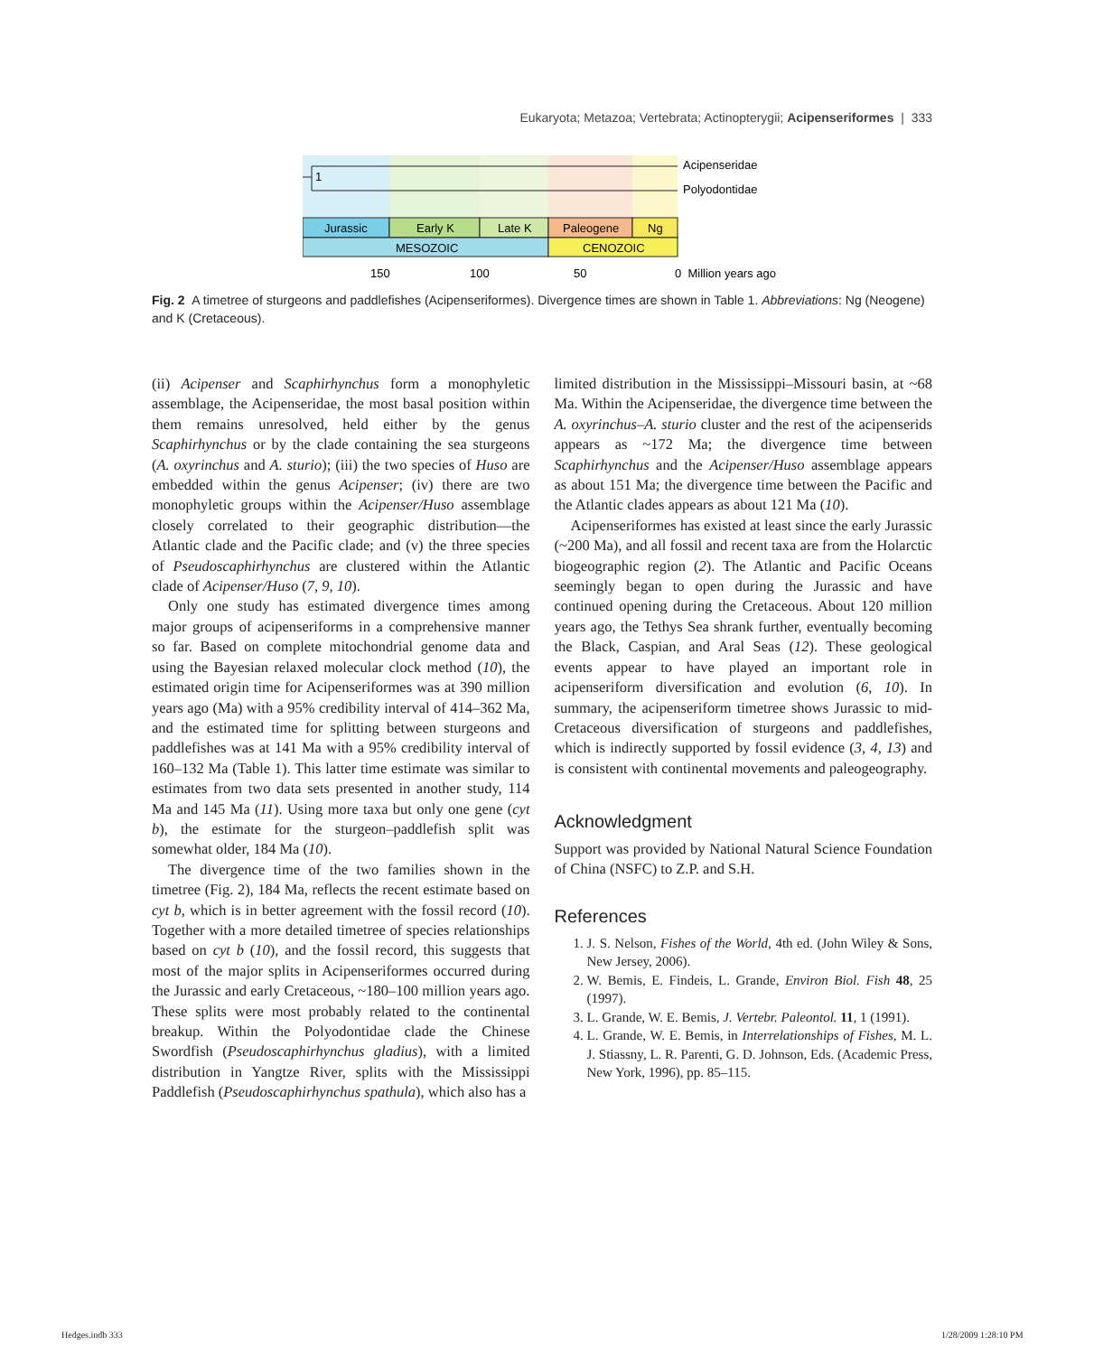Eukaryota; Metazoa; Vertebrata; Actinopterygii; Acipenseriformes | 333
1
Acipenseridae
Polyodontidae
Jurassic
Early K
Late K
Paleogene
Ng
MESOZOIC
CENOZOIC
150
100
50
0 Million years ago
Fig. 2 A timetree of sturgeons and paddlefishes (Acipenseriformes). Divergence times are shown in Table 1. Abbreviations: Ng (Neogene) and K (Cretaceous).
(ii) Acipenser and Scaphirhynchus form a monophyletic assemblage, the Acipenseridae, the most basal position within them remains unresolved, held either by the genus Scaphirhynchus or by the clade containing the sea sturgeons (A. oxyrinchus and A. sturio); (iii) the two species of Huso are embedded within the genus Acipenser; (iv) there are two monophyletic groups within the Acipenser/Huso assemblage closely correlated to their geographic distribution—the Atlantic clade and the Pacific clade; and (v) the three species of Pseudoscaphirhynchus are clustered within the Atlantic clade of Acipenser/Huso (7, 9, 10).
Only one study has estimated divergence times among major groups of acipenseriforms in a comprehensive manner so far. Based on complete mitochondrial genome data and using the Bayesian relaxed molecular clock method (10), the estimated origin time for Acipenseriformes was at 390 million years ago (Ma) with a 95% credibility interval of 414–362 Ma, and the estimated time for splitting between sturgeons and paddlefishes was at 141 Ma with a 95% credibility interval of 160–132 Ma (Table 1). This latter time estimate was similar to estimates from two data sets presented in another study, 114 Ma and 145 Ma (11). Using more taxa but only one gene (cyt b), the estimate for the sturgeon–paddlefish split was somewhat older, 184 Ma (10).
The divergence time of the two families shown in the timetree (Fig. 2), 184 Ma, reflects the recent estimate based on cyt b, which is in better agreement with the fossil record (10). Together with a more detailed timetree of species relationships based on cyt b (10), and the fossil record, this suggests that most of the major splits in Acipenseriformes occurred during the Jurassic and early Cretaceous, ~180–100 million years ago. These splits were most probably related to the continental breakup. Within the Polyodontidae clade the Chinese Swordfish (Pseudoscaphirhynchus gladius), with a limited distribution in Yangtze River, splits with the Mississippi Paddlefish (Pseudoscaphirhynchus spathula), which also has a
limited distribution in the Mississippi–Missouri basin, at ~68 Ma. Within the Acipenseridae, the divergence time between the A. oxyrinchus–A. sturio cluster and the rest of the acipenserids appears as ~172 Ma; the divergence time between Scaphirhynchus and the Acipenser/Huso assemblage appears as about 151 Ma; the divergence time between the Pacific and the Atlantic clades appears as about 121 Ma (10).
Acipenseriformes has existed at least since the early Jurassic (~200 Ma), and all fossil and recent taxa are from the Holarctic biogeographic region (2). The Atlantic and Pacific Oceans seemingly began to open during the Jurassic and have continued opening during the Cretaceous. About 120 million years ago, the Tethys Sea shrank further, eventually becoming the Black, Caspian, and Aral Seas (12). These geological events appear to have played an important role in acipenseriform diversification and evolution (6, 10). In summary, the acipenseriform timetree shows Jurassic to mid-Cretaceous diversification of sturgeons and paddlefishes, which is indirectly supported by fossil evidence (3, 4, 13) and is consistent with continental movements and paleogeography.
Acknowledgment
Support was provided by National Natural Science Foundation of China (NSFC) to Z.P. and S.H.
References
1. J. S. Nelson, Fishes of the World, 4th ed. (John Wiley & Sons, New Jersey, 2006).
2. W. Bemis, E. Findeis, L. Grande, Environ Biol. Fish 48, 25 (1997).
3. L. Grande, W. E. Bemis, J. Vertebr. Paleontol. 11, 1 (1991).
4. L. Grande, W. E. Bemis, in Interrelationships of Fishes, M. L. J. Stiassny, L. R. Parenti, G. D. Johnson, Eds. (Academic Press, New York, 1996), pp. 85–115.
Hedges.indb 333 1/28/2009 1:28:10 PM